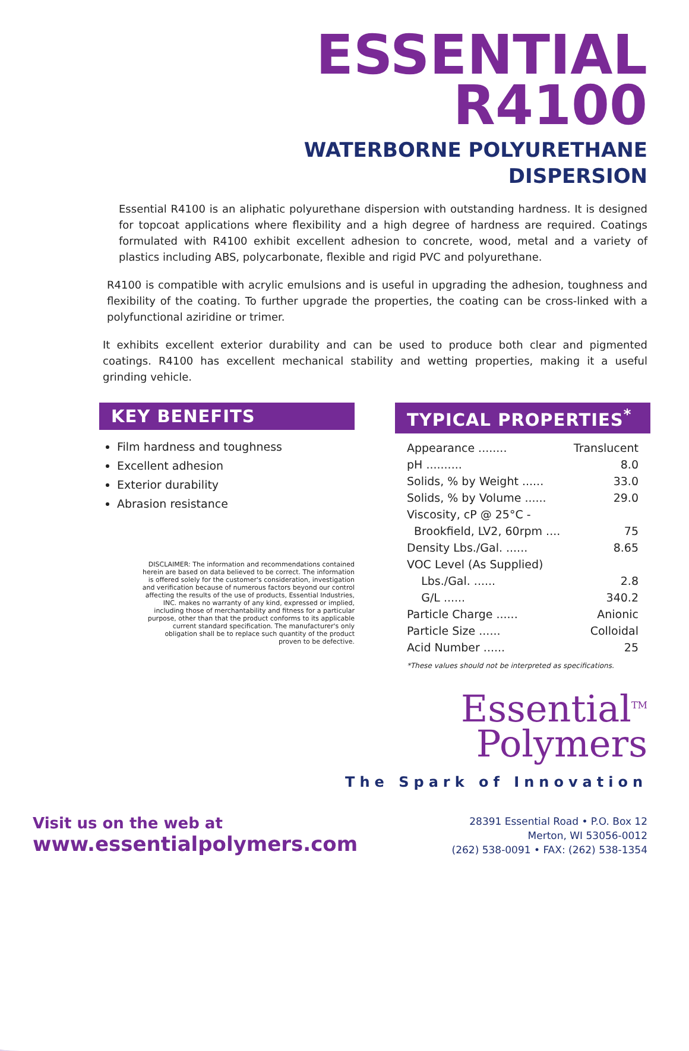ESSENTIAL
R4100
WATERBORNE POLYURETHANE
DISPERSION
Essential R4100 is an aliphatic polyurethane dispersion with outstanding hardness. It is designed for topcoat applications where flexibility and a high degree of hardness are required. Coatings formulated with R4100 exhibit excellent adhesion to concrete, wood, metal and a variety of plastics including ABS, polycarbonate, flexible and rigid PVC and polyurethane.
R4100 is compatible with acrylic emulsions and is useful in upgrading the adhesion, toughness and flexibility of the coating. To further upgrade the properties, the coating can be cross-linked with a polyfunctional aziridine or trimer.
It exhibits excellent exterior durability and can be used to produce both clear and pigmented coatings. R4100 has excellent mechanical stability and wetting properties, making it a useful grinding vehicle.
KEY BENEFITS
Film hardness and toughness
Excellent adhesion
Exterior durability
Abrasion resistance
DISCLAIMER: The information and recommendations contained herein are based on data believed to be correct. The information is offered solely for the customer's consideration, investigation and verification because of numerous factors beyond our control affecting the results of the use of products, Essential Industries, INC. makes no warranty of any kind, expressed or implied, including those of merchantability and fitness for a particular purpose, other than that the product conforms to its applicable current standard specification. The manufacturer's only obligation shall be to replace such quantity of the product proven to be defective.
TYPICAL PROPERTIES<sup>*</sup>
| Appearance ........ | Translucent |
| pH .......... | 8.0 |
| Solids, % by Weight ...... | 33.0 |
| Solids, % by Volume ...... | 29.0 |
| Viscosity, cP @ 25°C - | |
| Brookfield, LV2, 60rpm .... | 75 |
| Density Lbs./Gal. ...... | 8.65 |
| VOC Level (As Supplied) | |
| Lbs./Gal. ...... | 2.8 |
| G/L ...... | 340.2 |
| Particle Charge ...... | Anionic |
| Particle Size ...... | Colloidal |
| Acid Number ...... | 25 |
*These values should not be interpreted as specifications.
Essential<sup>TM</sup>
Polymers
The Spark of Innovation
Visit us on the web at
www.essentialpolymers.com
28391 Essential Road • P.O. Box 12
Merton, WI 53056-0012
(262) 538-0091 • FAX: (262) 538-1354